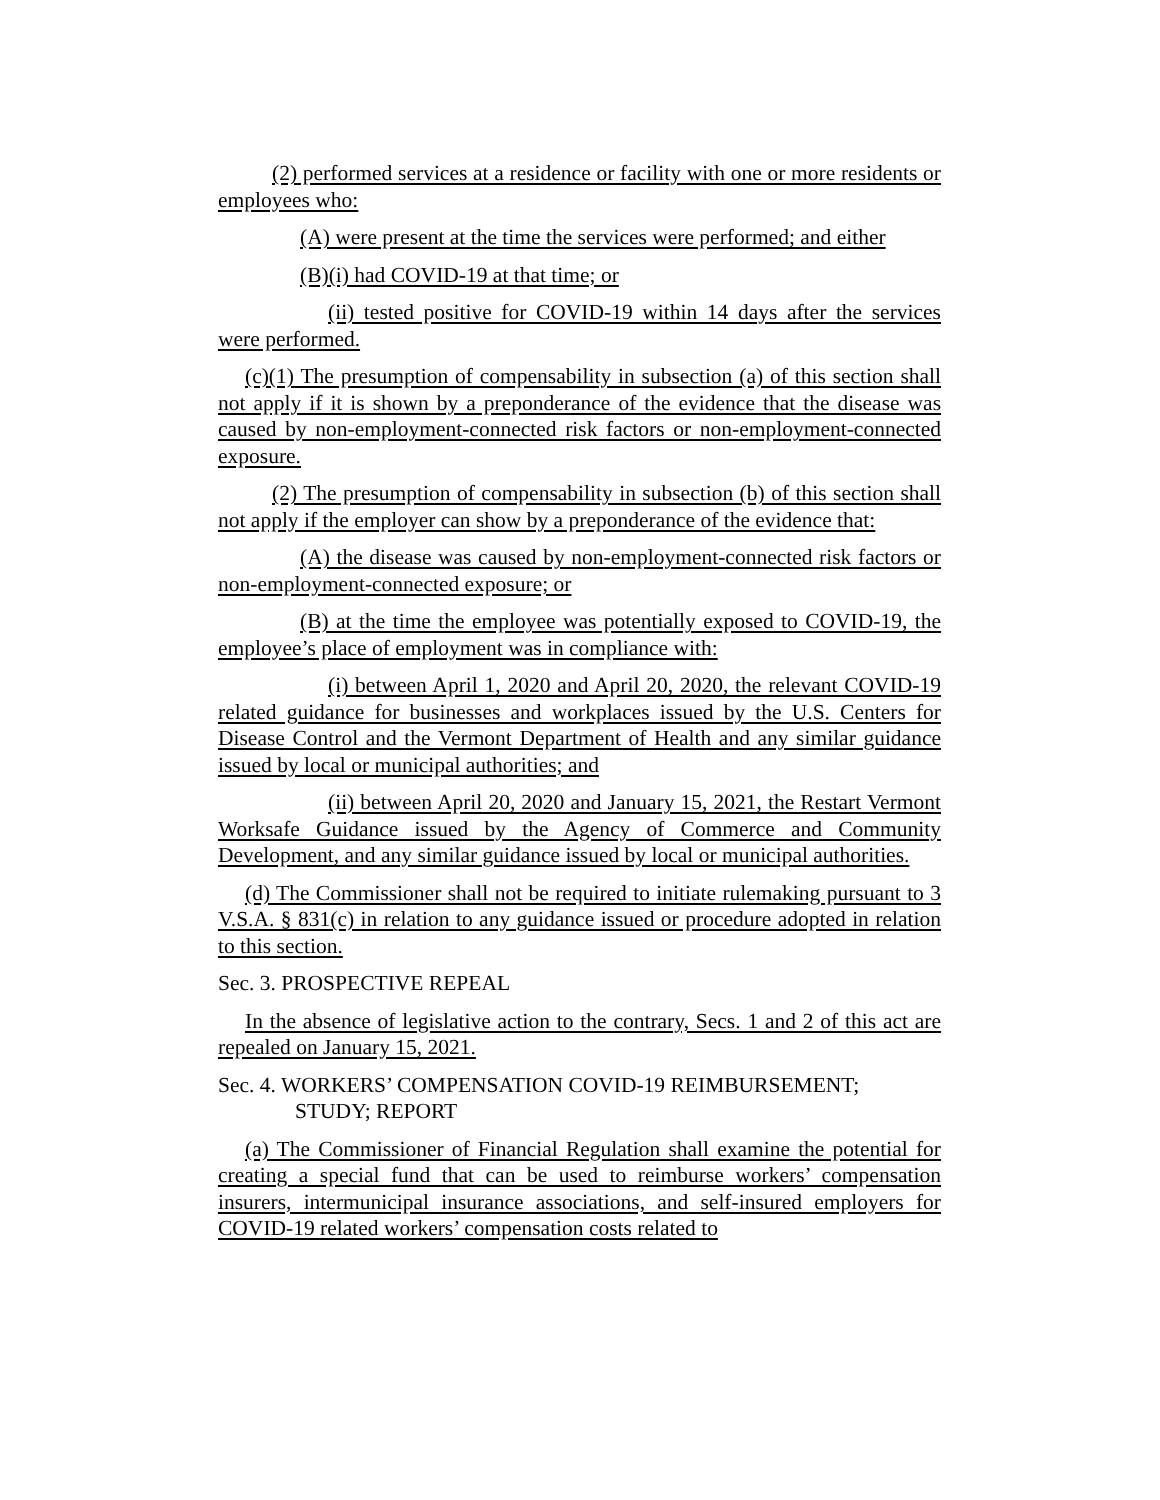(2) performed services at a residence or facility with one or more residents or employees who:
(A) were present at the time the services were performed; and either
(B)(i) had COVID-19 at that time; or
(ii) tested positive for COVID-19 within 14 days after the services were performed.
(c)(1) The presumption of compensability in subsection (a) of this section shall not apply if it is shown by a preponderance of the evidence that the disease was caused by non-employment-connected risk factors or non-employment-connected exposure.
(2) The presumption of compensability in subsection (b) of this section shall not apply if the employer can show by a preponderance of the evidence that:
(A) the disease was caused by non-employment-connected risk factors or non-employment-connected exposure; or
(B) at the time the employee was potentially exposed to COVID-19, the employee’s place of employment was in compliance with:
(i) between April 1, 2020 and April 20, 2020, the relevant COVID-19 related guidance for businesses and workplaces issued by the U.S. Centers for Disease Control and the Vermont Department of Health and any similar guidance issued by local or municipal authorities; and
(ii) between April 20, 2020 and January 15, 2021, the Restart Vermont Worksafe Guidance issued by the Agency of Commerce and Community Development, and any similar guidance issued by local or municipal authorities.
(d) The Commissioner shall not be required to initiate rulemaking pursuant to 3 V.S.A. § 831(c) in relation to any guidance issued or procedure adopted in relation to this section.
Sec. 3. PROSPECTIVE REPEAL
In the absence of legislative action to the contrary, Secs. 1 and 2 of this act are repealed on January 15, 2021.
Sec. 4. WORKERS’ COMPENSATION COVID-19 REIMBURSEMENT;
STUDY; REPORT
(a) The Commissioner of Financial Regulation shall examine the potential for creating a special fund that can be used to reimburse workers’ compensation insurers, intermunicipal insurance associations, and self-insured employers for COVID-19 related workers’ compensation costs related to